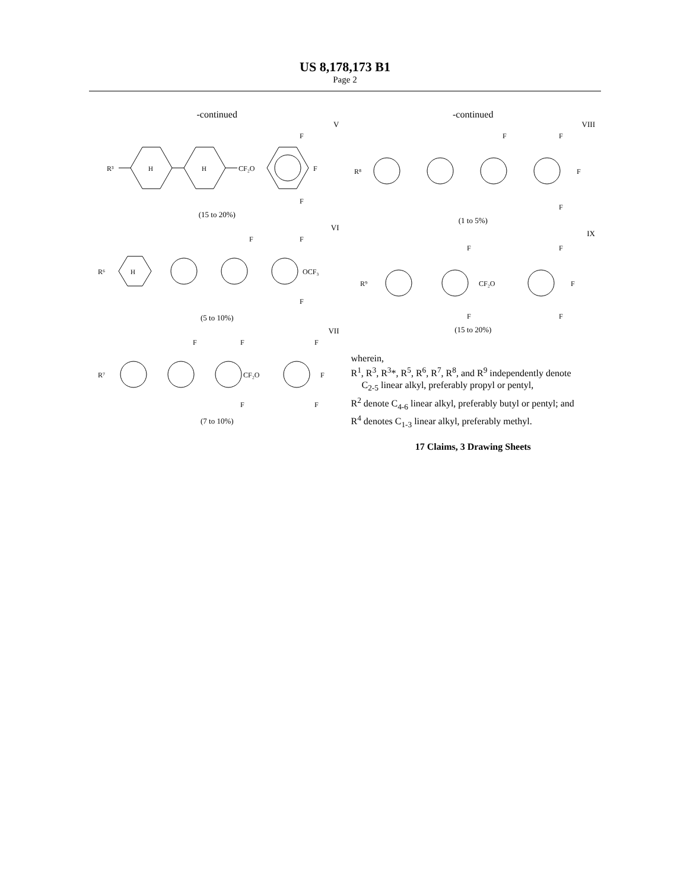US 8,178,173 B1
Page 2
-continued
V
R³
H
H
CF₂O
F
F
F
(15 to 20%)
VI
R⁶
H
OCF₃
F
F
F
(5 to 10%)
VII
R⁷
CF₂O
F
F
F
F
F
F
(7 to 10%)
-continued
VIII
R⁸
F
F
F
F
(1 to 5%)
IX
R⁹
CF₂O
F
F
F
F
F
(15 to 20%)
wherein,
R<sup>1</sup>, R<sup>3</sup>, R<sup>3</sup>*, R<sup>5</sup>, R<sup>6</sup>, R<sup>7</sup>, R<sup>8</sup>, and R<sup>9</sup> independently denote
C<sub>2-5</sub> linear alkyl, preferably propyl or pentyl,
R<sup>2</sup> denote C<sub>4-6</sub> linear alkyl, preferably butyl or pentyl; and
R<sup>4</sup> denotes C<sub>1-3</sub> linear alkyl, preferably methyl.
17 Claims, 3 Drawing Sheets